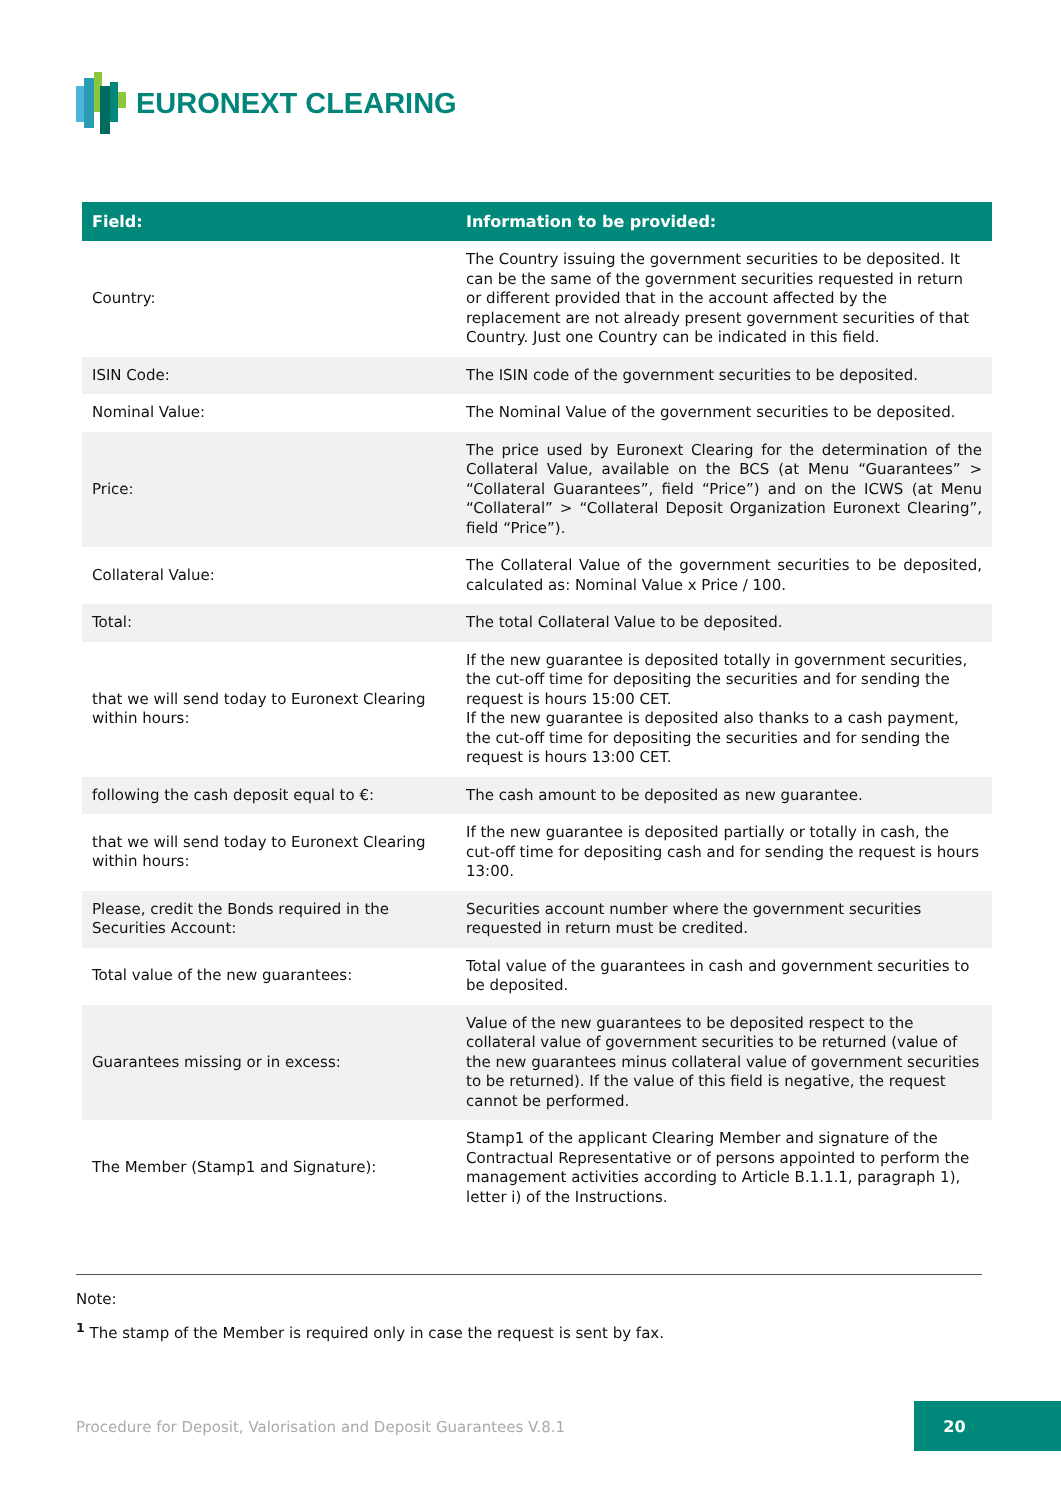EURONEXT CLEARING
| Field: | Information to be provided: |
| --- | --- |
| Country: | The Country issuing the government securities to be deposited. It can be the same of the government securities requested in return or different provided that in the account affected by the replacement are not already present government securities of that Country. Just one Country can be indicated in this field. |
| ISIN Code: | The ISIN code of the government securities to be deposited. |
| Nominal Value: | The Nominal Value of the government securities to be deposited. |
| Price: | The price used by Euronext Clearing for the determination of the Collateral Value, available on the BCS (at Menu “Guarantees” > “Collateral Guarantees”, field “Price”) and on the ICWS (at Menu “Collateral” > “Collateral Deposit Organization Euronext Clearing”, field “Price”). |
| Collateral Value: | The Collateral Value of the government securities to be deposited, calculated as: Nominal Value x Price / 100. |
| Total: | The total Collateral Value to be deposited. |
| that we will send today to Euronext Clearing within hours: | If the new guarantee is deposited totally in government securities, the cut-off time for depositing the securities and for sending the request is hours 15:00 CET. If the new guarantee is deposited also thanks to a cash payment, the cut-off time for depositing the securities and for sending the request is hours 13:00 CET. |
| following the cash deposit equal to €: | The cash amount to be deposited as new guarantee. |
| that we will send today to Euronext Clearing within hours: | If the new guarantee is deposited partially or totally in cash, the cut-off time for depositing cash and for sending the request is hours 13:00. |
| Please, credit the Bonds required in the Securities Account: | Securities account number where the government securities requested in return must be credited. |
| Total value of the new guarantees: | Total value of the guarantees in cash and government securities to be deposited. |
| Guarantees missing or in excess: | Value of the new guarantees to be deposited respect to the collateral value of government securities to be returned (value of the new guarantees minus collateral value of government securities to be returned). If the value of this field is negative, the request cannot be performed. |
| The Member (Stamp1 and Signature): | Stamp1 of the applicant Clearing Member and signature of the Contractual Representative or of persons appointed to perform the management activities according to Article B.1.1.1, paragraph 1), letter i) of the Instructions. |
Note:
<sup>1</sup> The stamp of the Member is required only in case the request is sent by fax.
Procedure for Deposit, Valorisation and Deposit Guarantees V.8.1
20